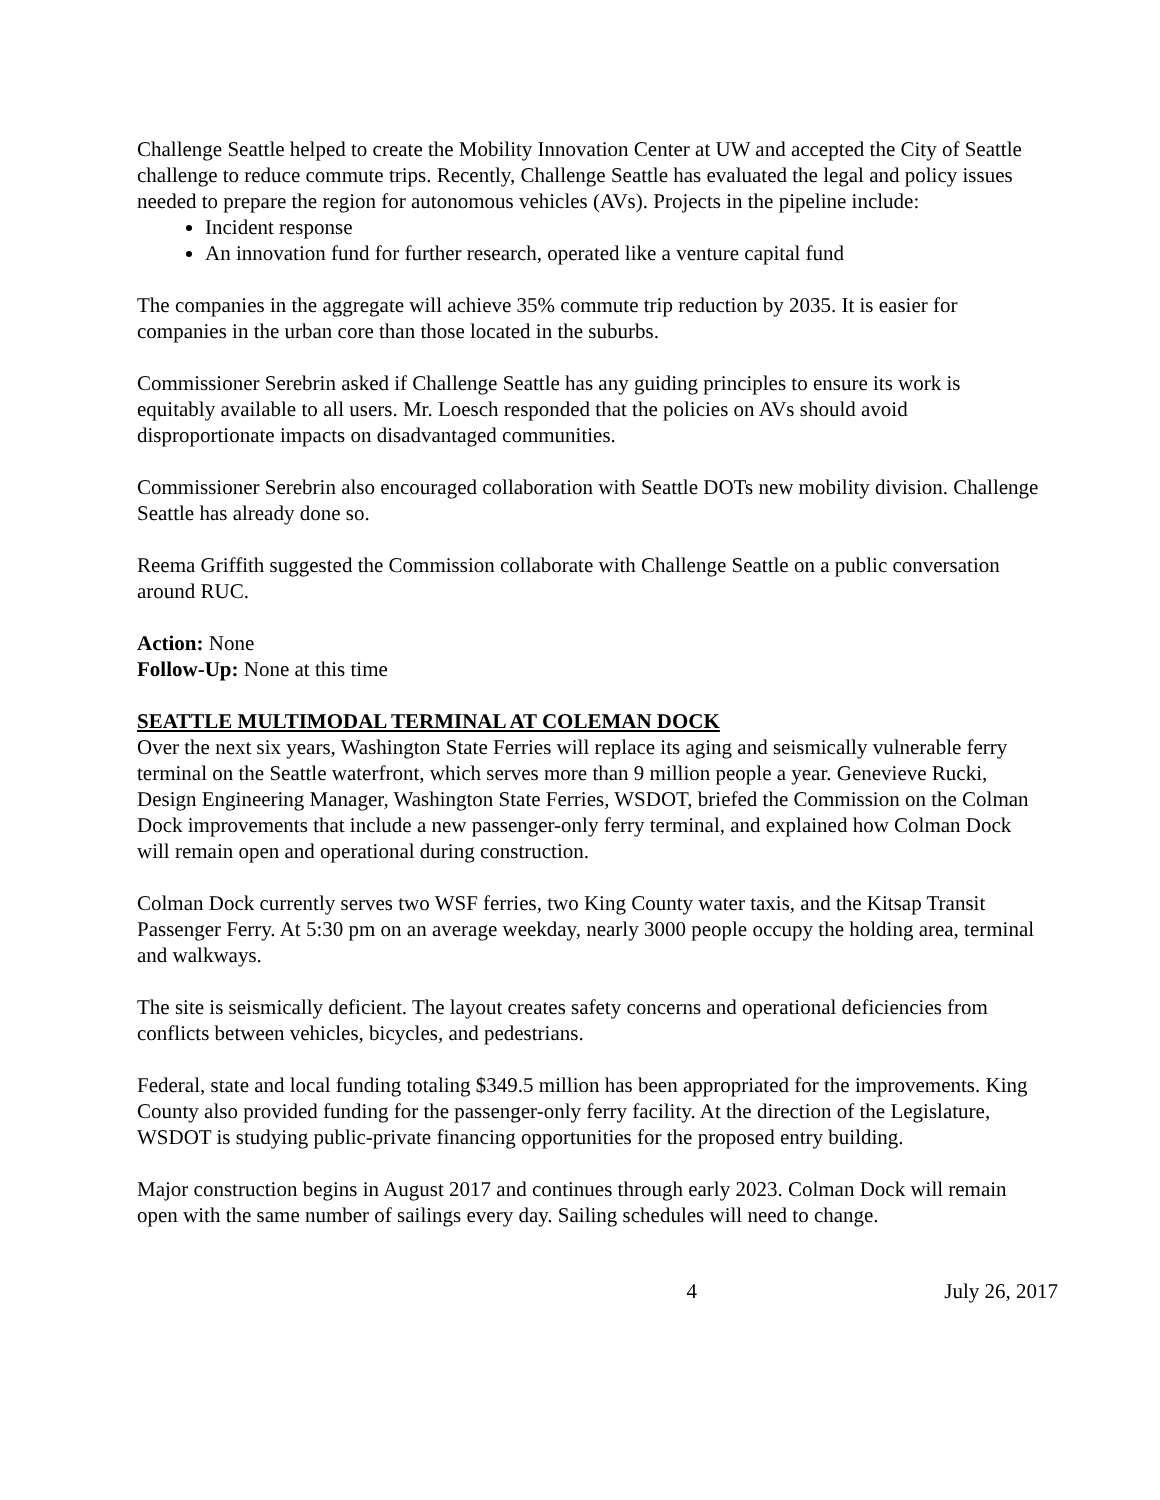Challenge Seattle helped to create the Mobility Innovation Center at UW and accepted the City of Seattle challenge to reduce commute trips. Recently, Challenge Seattle has evaluated the legal and policy issues needed to prepare the region for autonomous vehicles (AVs). Projects in the pipeline include:
Incident response
An innovation fund for further research, operated like a venture capital fund
The companies in the aggregate will achieve 35% commute trip reduction by 2035. It is easier for companies in the urban core than those located in the suburbs.
Commissioner Serebrin asked if Challenge Seattle has any guiding principles to ensure its work is equitably available to all users. Mr. Loesch responded that the policies on AVs should avoid disproportionate impacts on disadvantaged communities.
Commissioner Serebrin also encouraged collaboration with Seattle DOTs new mobility division. Challenge Seattle has already done so.
Reema Griffith suggested the Commission collaborate with Challenge Seattle on a public conversation around RUC.
Action: None
Follow-Up: None at this time
SEATTLE MULTIMODAL TERMINAL AT COLEMAN DOCK
Over the next six years, Washington State Ferries will replace its aging and seismically vulnerable ferry terminal on the Seattle waterfront, which serves more than 9 million people a year. Genevieve Rucki, Design Engineering Manager, Washington State Ferries, WSDOT, briefed the Commission on the Colman Dock improvements that include a new passenger-only ferry terminal, and explained how Colman Dock will remain open and operational during construction.
Colman Dock currently serves two WSF ferries, two King County water taxis, and the Kitsap Transit Passenger Ferry. At 5:30 pm on an average weekday, nearly 3000 people occupy the holding area, terminal and walkways.
The site is seismically deficient. The layout creates safety concerns and operational deficiencies from conflicts between vehicles, bicycles, and pedestrians.
Federal, state and local funding totaling $349.5 million has been appropriated for the improvements. King County also provided funding for the passenger-only ferry facility. At the direction of the Legislature, WSDOT is studying public-private financing opportunities for the proposed entry building.
Major construction begins in August 2017 and continues through early 2023. Colman Dock will remain open with the same number of sailings every day. Sailing schedules will need to change.
4 July 26, 2017